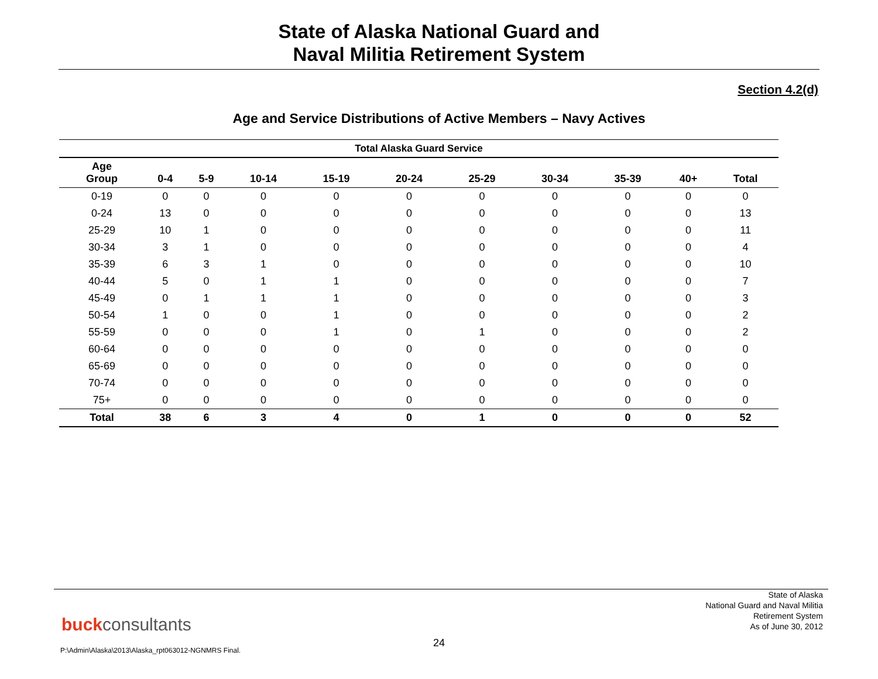State of Alaska National Guard and
Naval Militia Retirement System
Section 4.2(d)
Age and Service Distributions of Active Members – Navy Actives
| Total Alaska Guard Service | | | | | | | | | | |
| --- | --- | --- | --- | --- | --- | --- | --- | --- | --- | --- |
| Age Group | 0-4 | 5-9 | 10-14 | 15-19 | 20-24 | 25-29 | 30-34 | 35-39 | 40+ | Total |
| 0-19 | 0 | 0 | 0 | 0 | 0 | 0 | 0 | 0 | 0 | 0 |
| 0-24 | 13 | 0 | 0 | 0 | 0 | 0 | 0 | 0 | 0 | 13 |
| 25-29 | 10 | 1 | 0 | 0 | 0 | 0 | 0 | 0 | 0 | 11 |
| 30-34 | 3 | 1 | 0 | 0 | 0 | 0 | 0 | 0 | 0 | 4 |
| 35-39 | 6 | 3 | 1 | 0 | 0 | 0 | 0 | 0 | 0 | 10 |
| 40-44 | 5 | 0 | 1 | 1 | 0 | 0 | 0 | 0 | 0 | 7 |
| 45-49 | 0 | 1 | 1 | 1 | 0 | 0 | 0 | 0 | 0 | 3 |
| 50-54 | 1 | 0 | 0 | 1 | 0 | 0 | 0 | 0 | 0 | 2 |
| 55-59 | 0 | 0 | 0 | 1 | 0 | 1 | 0 | 0 | 0 | 2 |
| 60-64 | 0 | 0 | 0 | 0 | 0 | 0 | 0 | 0 | 0 | 0 |
| 65-69 | 0 | 0 | 0 | 0 | 0 | 0 | 0 | 0 | 0 | 0 |
| 70-74 | 0 | 0 | 0 | 0 | 0 | 0 | 0 | 0 | 0 | 0 |
| 75+ | 0 | 0 | 0 | 0 | 0 | 0 | 0 | 0 | 0 | 0 |
| Total | 38 | 6 | 3 | 4 | 0 | 1 | 0 | 0 | 0 | 52 |
State of Alaska
National Guard and Naval Militia
Retirement System
As of June 30, 2012
buckconsultants
24
P:\Admin\Alaska\2013\Alaska_rpt063012-NGNMRS Final.